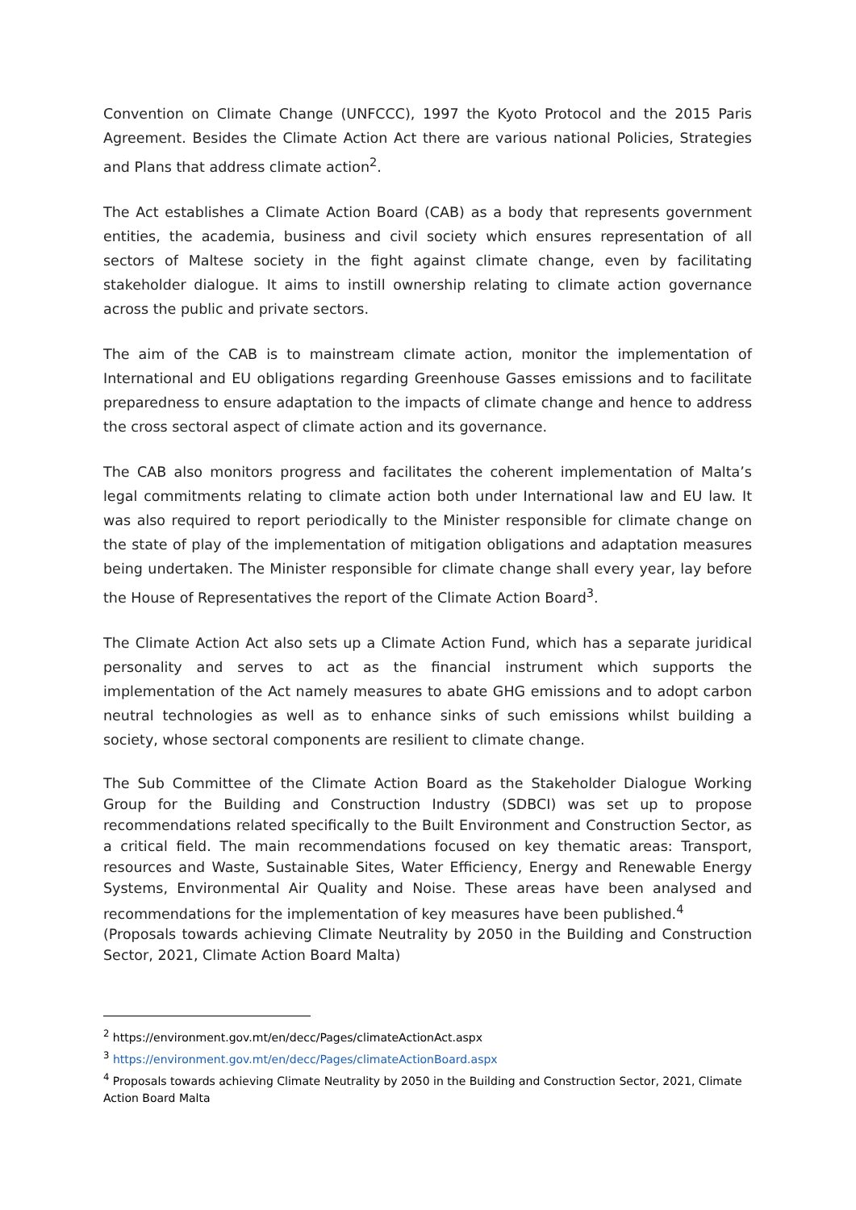Convention on Climate Change (UNFCCC), 1997 the Kyoto Protocol and the 2015 Paris Agreement. Besides the Climate Action Act there are various national Policies, Strategies and Plans that address climate action<sup>2</sup>.
The Act establishes a Climate Action Board (CAB) as a body that represents government entities, the academia, business and civil society which ensures representation of all sectors of Maltese society in the fight against climate change, even by facilitating stakeholder dialogue. It aims to instill ownership relating to climate action governance across the public and private sectors.
The aim of the CAB is to mainstream climate action, monitor the implementation of International and EU obligations regarding Greenhouse Gasses emissions and to facilitate preparedness to ensure adaptation to the impacts of climate change and hence to address the cross sectoral aspect of climate action and its governance.
The CAB also monitors progress and facilitates the coherent implementation of Malta’s legal commitments relating to climate action both under International law and EU law. It was also required to report periodically to the Minister responsible for climate change on the state of play of the implementation of mitigation obligations and adaptation measures being undertaken. The Minister responsible for climate change shall every year, lay before the House of Representatives the report of the Climate Action Board<sup>3</sup>.
The Climate Action Act also sets up a Climate Action Fund, which has a separate juridical personality and serves to act as the financial instrument which supports the implementation of the Act namely measures to abate GHG emissions and to adopt carbon neutral technologies as well as to enhance sinks of such emissions whilst building a society, whose sectoral components are resilient to climate change.
The Sub Committee of the Climate Action Board as the Stakeholder Dialogue Working Group for the Building and Construction Industry (SDBCI) was set up to propose recommendations related specifically to the Built Environment and Construction Sector, as a critical field. The main recommendations focused on key thematic areas: Transport, resources and Waste, Sustainable Sites, Water Efficiency, Energy and Renewable Energy Systems, Environmental Air Quality and Noise. These areas have been analysed and recommendations for the implementation of key measures have been published.<sup>4</sup>
(Proposals towards achieving Climate Neutrality by 2050 in the Building and Construction Sector, 2021, Climate Action Board Malta)
<sup>2</sup> https://environment.gov.mt/en/decc/Pages/climateActionAct.aspx
<sup>3</sup> https://environment.gov.mt/en/decc/Pages/climateActionBoard.aspx
<sup>4</sup> Proposals towards achieving Climate Neutrality by 2050 in the Building and Construction Sector, 2021, Climate Action Board Malta